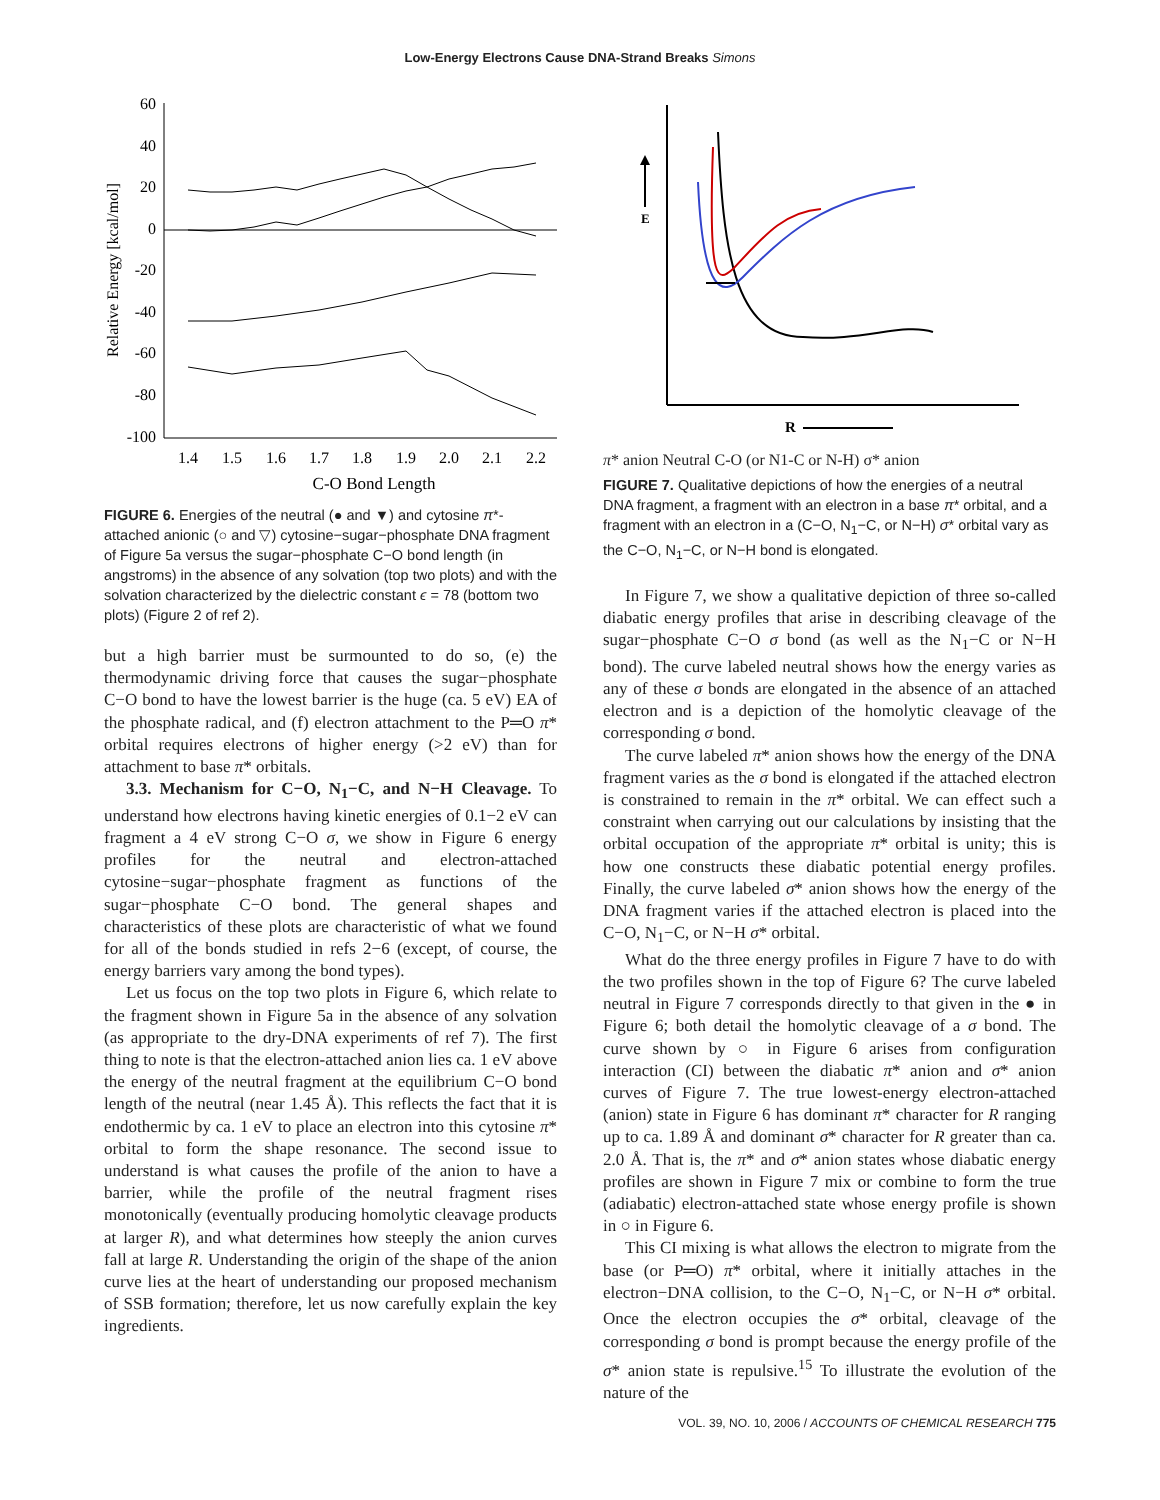Low-Energy Electrons Cause DNA-Strand Breaks Simons
60
40
20
0
-20
-40
-60
-80
-100
1.4
1.5
1.6
1.7
1.8
1.9
2.0
2.1
2.2
C-O Bond Length
Relative Energy [kcal/mol]
FIGURE 6. Energies of the neutral (● and ▼) and cytosine π*-attached anionic (○ and ▽) cytosine−sugar−phosphate DNA fragment of Figure 5a versus the sugar−phosphate C−O bond length (in angstroms) in the absence of any solvation (top two plots) and with the solvation characterized by the dielectric constant ϵ = 78 (bottom two plots) (Figure 2 of ref 2).
but a high barrier must be surmounted to do so, (e) the thermodynamic driving force that causes the sugar−phosphate C−O bond to have the lowest barrier is the huge (ca. 5 eV) EA of the phosphate radical, and (f) electron attachment to the P═O π* orbital requires electrons of higher energy (>2 eV) than for attachment to base π* orbitals.
3.3. Mechanism for C−O, N<sub>1</sub>−C, and N−H Cleavage. To understand how electrons having kinetic energies of 0.1−2 eV can fragment a 4 eV strong C−O σ, we show in Figure 6 energy profiles for the neutral and electron-attached cytosine−sugar−phosphate fragment as functions of the sugar−phosphate C−O bond. The general shapes and characteristics of these plots are characteristic of what we found for all of the bonds studied in refs 2−6 (except, of course, the energy barriers vary among the bond types).
Let us focus on the top two plots in Figure 6, which relate to the fragment shown in Figure 5a in the absence of any solvation (as appropriate to the dry-DNA experiments of ref 7). The first thing to note is that the electron-attached anion lies ca. 1 eV above the energy of the neutral fragment at the equilibrium C−O bond length of the neutral (near 1.45 Å). This reflects the fact that it is endothermic by ca. 1 eV to place an electron into this cytosine π* orbital to form the shape resonance. The second issue to understand is what causes the profile of the anion to have a barrier, while the profile of the neutral fragment rises monotonically (eventually producing homolytic cleavage products at larger R), and what determines how steeply the anion curves fall at large R. Understanding the origin of the shape of the anion curve lies at the heart of understanding our proposed mechanism of SSB formation; therefore, let us now carefully explain the key ingredients.
E
R
π* anion
Neutral
C-O (or N1-C or N-H)
σ* anion
FIGURE 7. Qualitative depictions of how the energies of a neutral DNA fragment, a fragment with an electron in a base π* orbital, and a fragment with an electron in a (C−O, N<sub>1</sub>−C, or N−H) σ* orbital vary as the C−O, N<sub>1</sub>−C, or N−H bond is elongated.
In Figure 7, we show a qualitative depiction of three so-called diabatic energy profiles that arise in describing cleavage of the sugar−phosphate C−O σ bond (as well as the N<sub>1</sub>−C or N−H bond). The curve labeled neutral shows how the energy varies as any of these σ bonds are elongated in the absence of an attached electron and is a depiction of the homolytic cleavage of the corresponding σ bond.
The curve labeled π* anion shows how the energy of the DNA fragment varies as the σ bond is elongated if the attached electron is constrained to remain in the π* orbital. We can effect such a constraint when carrying out our calculations by insisting that the orbital occupation of the appropriate π* orbital is unity; this is how one constructs these diabatic potential energy profiles. Finally, the curve labeled σ* anion shows how the energy of the DNA fragment varies if the attached electron is placed into the C−O, N<sub>1</sub>−C, or N−H σ* orbital.
What do the three energy profiles in Figure 7 have to do with the two profiles shown in the top of Figure 6? The curve labeled neutral in Figure 7 corresponds directly to that given in the ● in Figure 6; both detail the homolytic cleavage of a σ bond. The curve shown by ○ in Figure 6 arises from configuration interaction (CI) between the diabatic π* anion and σ* anion curves of Figure 7. The true lowest-energy electron-attached (anion) state in Figure 6 has dominant π* character for R ranging up to ca. 1.89 Å and dominant σ* character for R greater than ca. 2.0 Å. That is, the π* and σ* anion states whose diabatic energy profiles are shown in Figure 7 mix or combine to form the true (adiabatic) electron-attached state whose energy profile is shown in ○ in Figure 6.
This CI mixing is what allows the electron to migrate from the base (or P═O) π* orbital, where it initially attaches in the electron−DNA collision, to the C−O, N<sub>1</sub>−C, or N−H σ* orbital. Once the electron occupies the σ* orbital, cleavage of the corresponding σ bond is prompt because the energy profile of the σ* anion state is repulsive.<sup>15</sup> To illustrate the evolution of the nature of the
VOL. 39, NO. 10, 2006 / ACCOUNTS OF CHEMICAL RESEARCH 775